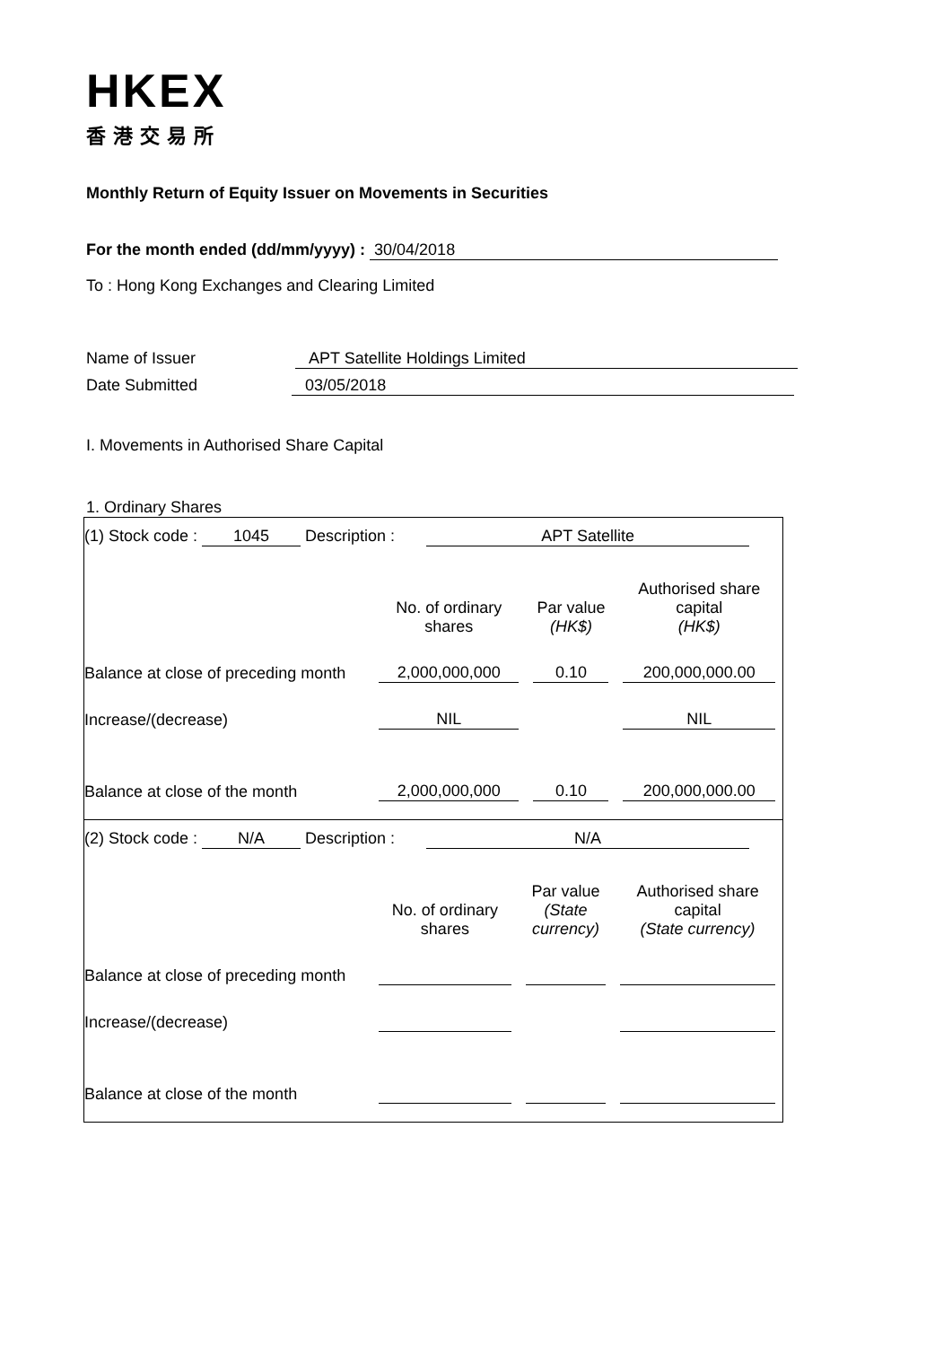HKEX
香港交易所
Monthly Return of Equity Issuer on Movements in Securities
For the month ended (dd/mm/yyyy) : 30/04/2018
To : Hong Kong Exchanges and Clearing Limited
Name of Issuer APT Satellite Holdings Limited
Date Submitted 03/05/2018
I. Movements in Authorised Share Capital
1. Ordinary Shares
(1) Stock code : 1045 Description : APT Satellite
| | No. of ordinary shares | Par value (HK$) | Authorised share capital (HK$) |
| Balance at close of preceding month | 2,000,000,000 | 0.10 | 200,000,000.00 |
| Increase/(decrease) | NIL | | NIL |
| Balance at close of the month | 2,000,000,000 | 0.10 | 200,000,000.00 |
(2) Stock code : N/A Description : N/A
| | No. of ordinary shares | Par value (State currency) | Authorised share capital (State currency) |
| Balance at close of preceding month | | | |
| Increase/(decrease) | | | |
| Balance at close of the month | | | |